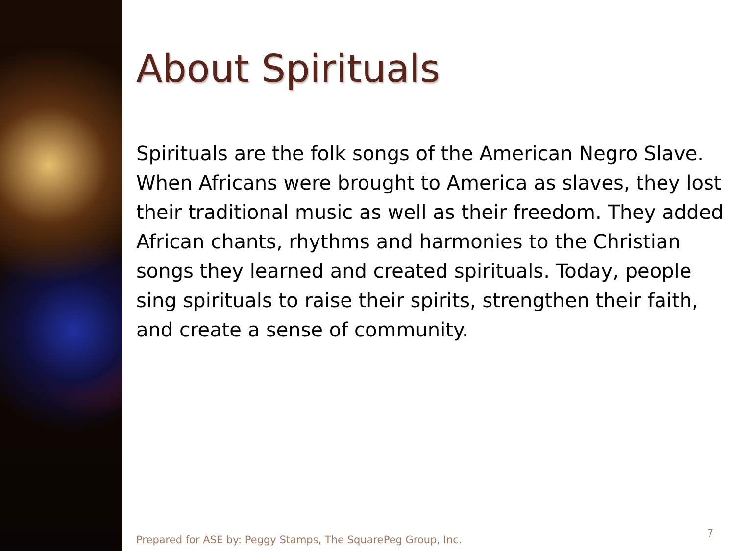About Spirituals
Spirituals are the folk songs of the American Negro Slave. When Africans were brought to America as slaves, they lost their traditional music as well as their freedom. They added African chants, rhythms and harmonies to the Christian songs they learned and created spirituals. Today, people sing spirituals to raise their spirits, strengthen their faith, and create a sense of community.
Prepared for ASE by: Peggy Stamps, The SquarePeg Group, Inc.
7